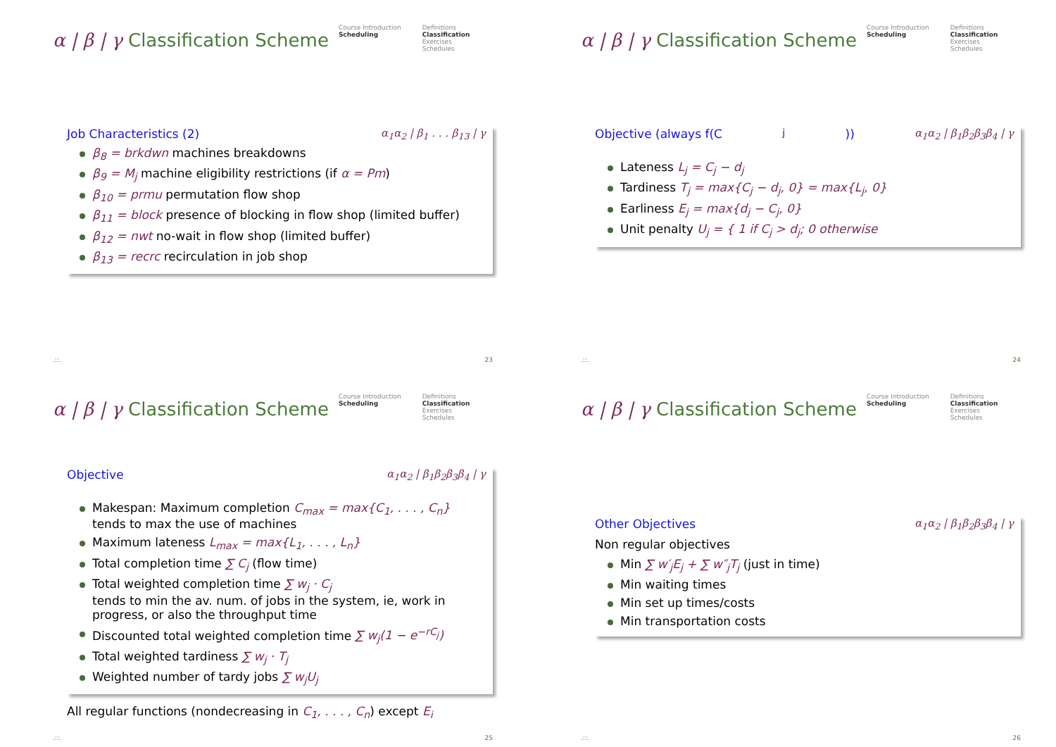α | β | γ Classification Scheme
Course Introduction
Scheduling
Definitions
Classification
Exercises
Schedules
Job Characteristics (2) α<sub>1</sub>α<sub>2</sub> | β<sub>1</sub> . . . β<sub>13</sub> | γ
β<sub>8</sub> = brkdwn machines breakdowns
β<sub>9</sub> = M<sub>j</sub> machine eligibility restrictions (if α = Pm)
β<sub>10</sub> = prmu permutation flow shop
β<sub>11</sub> = block presence of blocking in flow shop (limited buffer)
β<sub>12</sub> = nwt no-wait in flow shop (limited buffer)
β<sub>13</sub> = recrc recirculation in job shop
.::. 23
α | β | γ Classification Scheme
Course Introduction
Scheduling
Definitions
Classification
Exercises
Schedules
Objective (always f(C<sub>j</sub>)) α<sub>1</sub>α<sub>2</sub> | β<sub>1</sub>β<sub>2</sub>β<sub>3</sub>β<sub>4</sub> | γ
Lateness L<sub>j</sub> = C<sub>j</sub> − d<sub>j</sub>
Tardiness T<sub>j</sub> = max{C<sub>j</sub> − d<sub>j</sub>, 0} = max{L<sub>j</sub>, 0}
Earliness E<sub>j</sub> = max{d<sub>j</sub> − C<sub>j</sub>, 0}
Unit penalty U<sub>j</sub> = { 1 if C<sub>j</sub> > d<sub>j</sub>; 0 otherwise
.::. 24
α | β | γ Classification Scheme
Course Introduction
Scheduling
Definitions
Classification
Exercises
Schedules
Objective α<sub>1</sub>α<sub>2</sub> | β<sub>1</sub>β<sub>2</sub>β<sub>3</sub>β<sub>4</sub> | γ
Makespan: Maximum completion C<sub>max</sub> = max{C<sub>1</sub>, . . . , C<sub>n</sub>}
tends to max the use of machines
Maximum lateness L<sub>max</sub> = max{L<sub>1</sub>, . . . , L<sub>n</sub>}
Total completion time ∑ C<sub>j</sub> (flow time)
Total weighted completion time ∑ w<sub>j</sub> · C<sub>j</sub>
tends to min the av. num. of jobs in the system, ie, work in progress, or also the throughput time
Discounted total weighted completion time ∑ w<sub>j</sub>(1 − e<sup>−rC<sub>j</sub></sup>)
Total weighted tardiness ∑ w<sub>j</sub> · T<sub>j</sub>
Weighted number of tardy jobs ∑ w<sub>j</sub>U<sub>j</sub>
All regular functions (nondecreasing in C<sub>1</sub>, . . . , C<sub>n</sub>) except E<sub>i</sub>
.::. 25
α | β | γ Classification Scheme
Course Introduction
Scheduling
Definitions
Classification
Exercises
Schedules
Other Objectives α<sub>1</sub>α<sub>2</sub> | β<sub>1</sub>β<sub>2</sub>β<sub>3</sub>β<sub>4</sub> | γ
Non regular objectives
Min ∑ w′<sub>j</sub>E<sub>j</sub> + ∑ w″<sub>j</sub>T<sub>j</sub> (just in time)
Min waiting times
Min set up times/costs
Min transportation costs
.::. 26